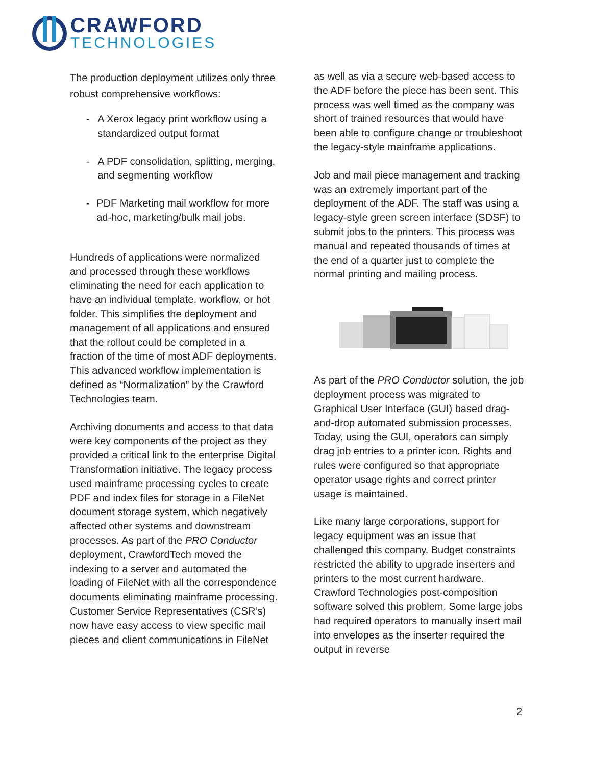CRAWFORD
TECHNOLOGIES
The production deployment utilizes only three robust comprehensive workflows:
- A Xerox legacy print workflow using a standardized output format
- A PDF consolidation, splitting, merging, and segmenting workflow
- PDF Marketing mail workflow for more ad-hoc, marketing/bulk mail jobs.
Hundreds of applications were normalized and processed through these workflows eliminating the need for each application to have an individual template, workflow, or hot folder. This simplifies the deployment and management of all applications and ensured that the rollout could be completed in a fraction of the time of most ADF deployments. This advanced workflow implementation is defined as “Normalization” by the Crawford Technologies team.
Archiving documents and access to that data were key components of the project as they provided a critical link to the enterprise Digital Transformation initiative. The legacy process used mainframe processing cycles to create PDF and index files for storage in a FileNet document storage system, which negatively affected other systems and downstream processes. As part of the PRO Conductor deployment, CrawfordTech moved the indexing to a server and automated the loading of FileNet with all the correspondence documents eliminating mainframe processing. Customer Service Representatives (CSR’s) now have easy access to view specific mail pieces and client communications in FileNet
as well as via a secure web-based access to the ADF before the piece has been sent. This process was well timed as the company was short of trained resources that would have been able to configure change or troubleshoot the legacy-style mainframe applications.
Job and mail piece management and tracking was an extremely important part of the deployment of the ADF. The staff was using a legacy-style green screen interface (SDSF) to submit jobs to the printers. This process was manual and repeated thousands of times at the end of a quarter just to complete the normal printing and mailing process.
As part of the PRO Conductor solution, the job deployment process was migrated to Graphical User Interface (GUI) based drag-and-drop automated submission processes. Today, using the GUI, operators can simply drag job entries to a printer icon. Rights and rules were configured so that appropriate operator usage rights and correct printer usage is maintained.
Like many large corporations, support for legacy equipment was an issue that challenged this company. Budget constraints restricted the ability to upgrade inserters and printers to the most current hardware. Crawford Technologies post-composition software solved this problem. Some large jobs had required operators to manually insert mail into envelopes as the inserter required the output in reverse
2